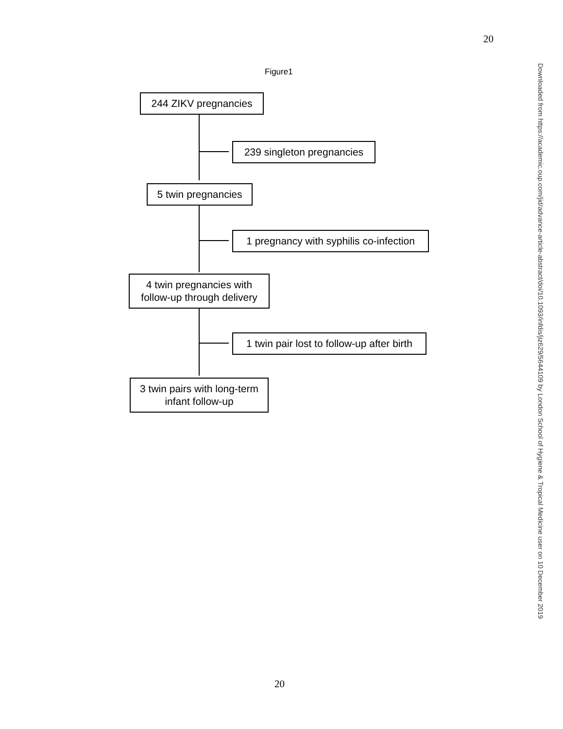20
Figure1
244 ZIKV pregnancies
239 singleton pregnancies
5 twin pregnancies
1 pregnancy with syphilis co-infection
4 twin pregnancies with follow-up through delivery
1 twin pair lost to follow-up after birth
3 twin pairs with long-term infant follow-up
Downloaded from https://academic.oup.com/jid/advance-article-abstract/doi/10.1093/infdis/jiz629/5644109 by London School of Hygiene & Tropical Medicine user on 10 December 2019
20